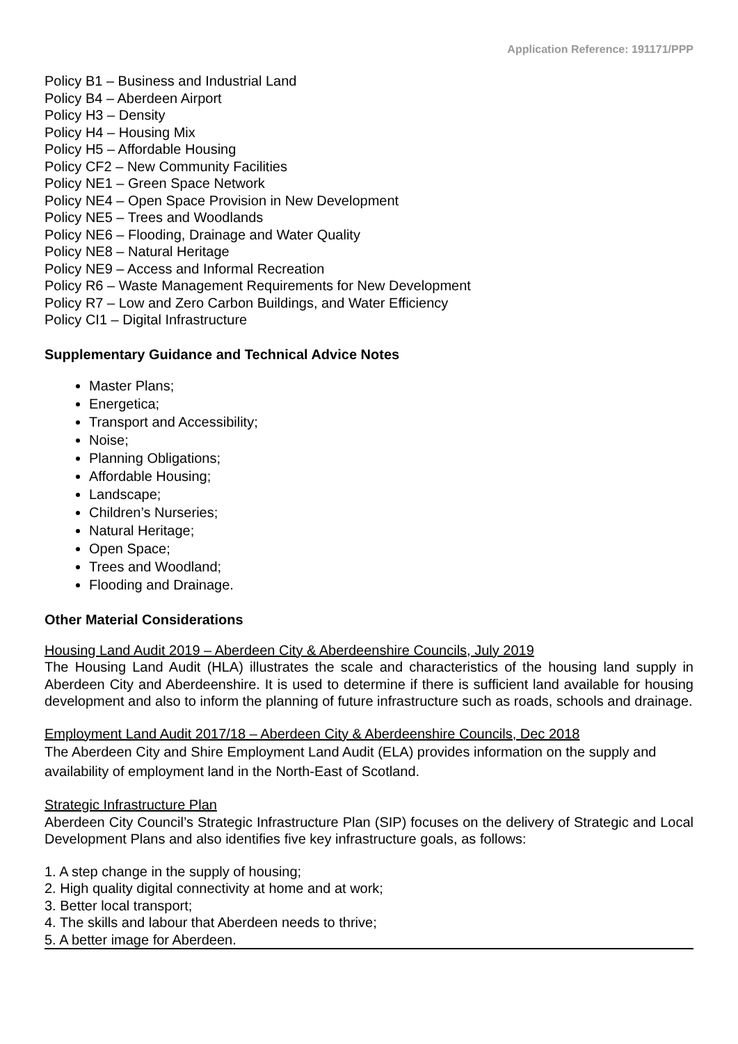Application Reference: 191171/PPP
Policy B1 – Business and Industrial Land
Policy B4 – Aberdeen Airport
Policy H3 – Density
Policy H4 – Housing Mix
Policy H5 – Affordable Housing
Policy CF2 – New Community Facilities
Policy NE1 – Green Space Network
Policy NE4 – Open Space Provision in New Development
Policy NE5 – Trees and Woodlands
Policy NE6 – Flooding, Drainage and Water Quality
Policy NE8 – Natural Heritage
Policy NE9 – Access and Informal Recreation
Policy R6 – Waste Management Requirements for New Development
Policy R7 – Low and Zero Carbon Buildings, and Water Efficiency
Policy CI1 – Digital Infrastructure
Supplementary Guidance and Technical Advice Notes
Master Plans;
Energetica;
Transport and Accessibility;
Noise;
Planning Obligations;
Affordable Housing;
Landscape;
Children’s Nurseries;
Natural Heritage;
Open Space;
Trees and Woodland;
Flooding and Drainage.
Other Material Considerations
Housing Land Audit 2019 – Aberdeen City & Aberdeenshire Councils, July 2019
The Housing Land Audit (HLA) illustrates the scale and characteristics of the housing land supply in Aberdeen City and Aberdeenshire. It is used to determine if there is sufficient land available for housing development and also to inform the planning of future infrastructure such as roads, schools and drainage.
Employment Land Audit 2017/18 – Aberdeen City & Aberdeenshire Councils, Dec 2018
The Aberdeen City and Shire Employment Land Audit (ELA) provides information on the supply and availability of employment land in the North-East of Scotland.
Strategic Infrastructure Plan
Aberdeen City Council’s Strategic Infrastructure Plan (SIP) focuses on the delivery of Strategic and Local Development Plans and also identifies five key infrastructure goals, as follows:
1. A step change in the supply of housing;
2. High quality digital connectivity at home and at work;
3. Better local transport;
4. The skills and labour that Aberdeen needs to thrive;
5. A better image for Aberdeen.